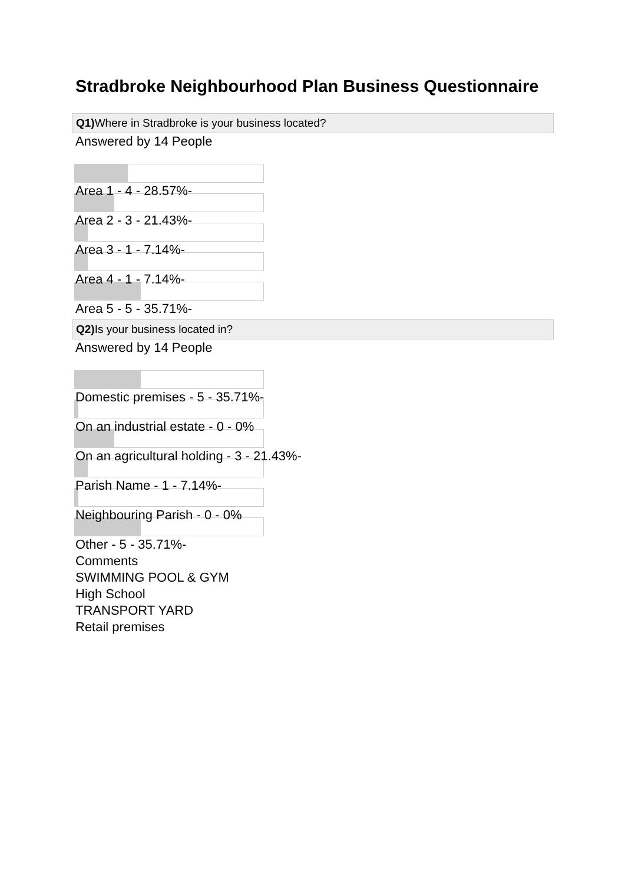Stradbroke Neighbourhood Plan Business Questionnaire
Q1) Where in Stradbroke is your business located?
Answered by 14 People
Area 1 - 4 - 28.57%-
Area 2 - 3 - 21.43%-
Area 3 - 1 - 7.14%-
Area 4 - 1 - 7.14%-
Area 5 - 5 - 35.71%-
Q2) Is your business located in?
Answered by 14 People
Domestic premises - 5 - 35.71%-
On an industrial estate - 0 - 0%
On an agricultural holding - 3 - 21.43%-
Parish Name - 1 - 7.14%-
Neighbouring Parish - 0 - 0%
Other - 5 - 35.71%-
Comments
SWIMMING POOL & GYM
High School
TRANSPORT YARD
Retail premises